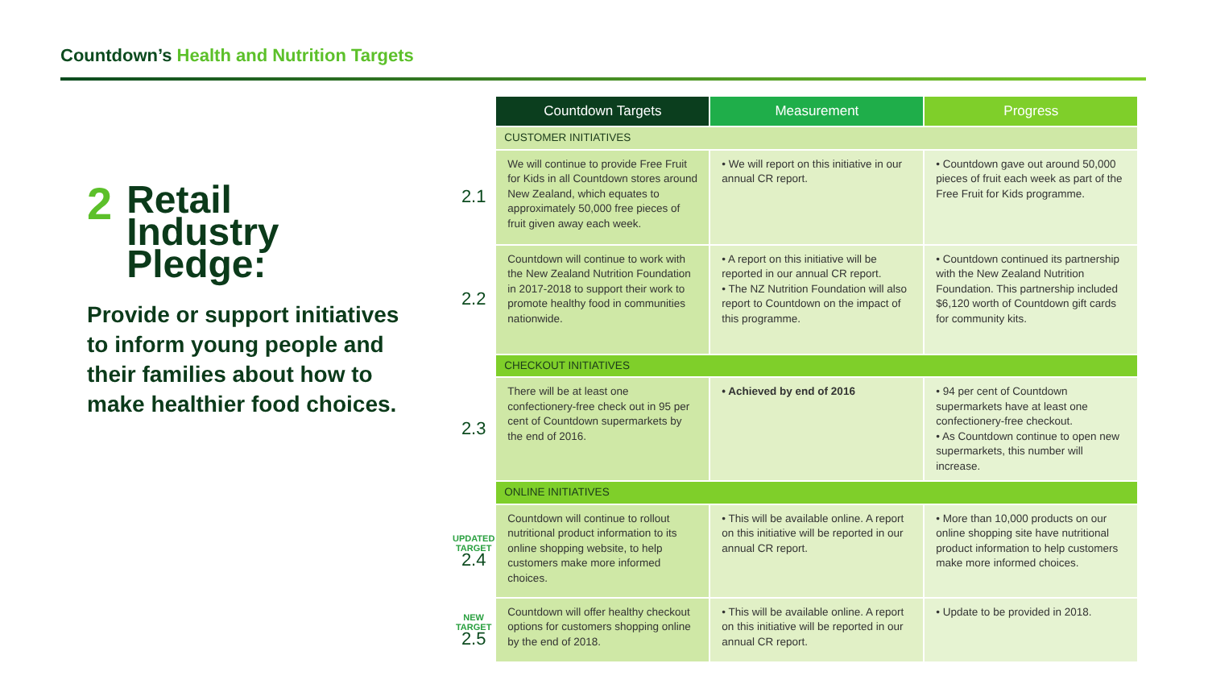Countdown’s Health and Nutrition Targets
2
Retail
Industry
Pledge:
Provide or support initiatives to inform young people and their families about how to make healthier food choices.
| | Countdown Targets | Measurement | Progress |
| | CUSTOMER INITIATIVES | | |
| 2.1 | We will continue to provide Free Fruit for Kids in all Countdown stores around New Zealand, which equates to approximately 50,000 free pieces of fruit given away each week. | • We will report on this initiative in our annual CR report. | • Countdown gave out around 50,000 pieces of fruit each week as part of the Free Fruit for Kids programme. |
| 2.2 | Countdown will continue to work with the New Zealand Nutrition Foundation in 2017-2018 to support their work to promote healthy food in communities nationwide. | • A report on this initiative will be reported in our annual CR report. • The NZ Nutrition Foundation will also report to Countdown on the impact of this programme. | • Countdown continued its partnership with the New Zealand Nutrition Foundation. This partnership included $6,120 worth of Countdown gift cards for community kits. |
| | CHECKOUT INITIATIVES | | |
| 2.3 | There will be at least one confectionery-free check out in 95 per cent of Countdown supermarkets by the end of 2016. | • Achieved by end of 2016 | • 94 per cent of Countdown supermarkets have at least one confectionery-free checkout. • As Countdown continue to open new supermarkets, this number will increase. |
| | ONLINE INITIATIVES | | |
| UPDATED TARGET 2.4 | Countdown will continue to rollout nutritional product information to its online shopping website, to help customers make more informed choices. | • This will be available online. A report on this initiative will be reported in our annual CR report. | • More than 10,000 products on our online shopping site have nutritional product information to help customers make more informed choices. |
| NEW TARGET 2.5 | Countdown will offer healthy checkout options for customers shopping online by the end of 2018. | • This will be available online. A report on this initiative will be reported in our annual CR report. | • Update to be provided in 2018. |